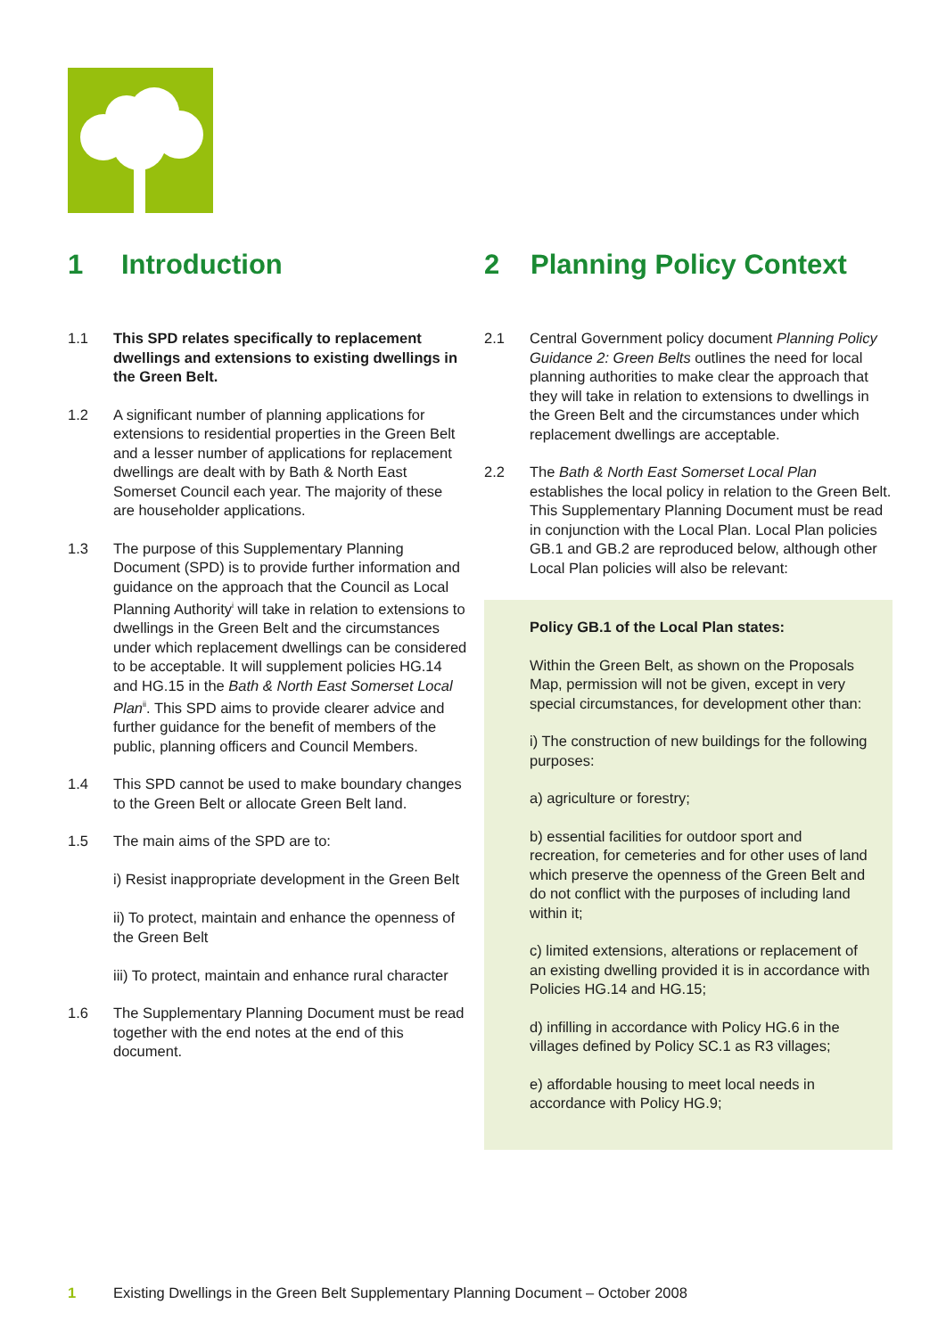1 Introduction
1.1 This SPD relates specifically to replacement dwellings and extensions to existing dwellings in the Green Belt.
1.2 A significant number of planning applications for extensions to residential properties in the Green Belt and a lesser number of applications for replacement dwellings are dealt with by Bath & North East Somerset Council each year. The majority of these are householder applications.
1.3 The purpose of this Supplementary Planning Document (SPD) is to provide further information and guidance on the approach that the Council as Local Planning Authority<sup>i</sup> will take in relation to extensions to dwellings in the Green Belt and the circumstances under which replacement dwellings can be considered to be acceptable. It will supplement policies HG.14 and HG.15 in the Bath & North East Somerset Local Plan<sup>ii</sup>. This SPD aims to provide clearer advice and further guidance for the benefit of members of the public, planning officers and Council Members.
1.4 This SPD cannot be used to make boundary changes to the Green Belt or allocate Green Belt land.
1.5 The main aims of the SPD are to:
i) Resist inappropriate development in the Green Belt
ii) To protect, maintain and enhance the openness of the Green Belt
iii) To protect, maintain and enhance rural character
1.6 The Supplementary Planning Document must be read together with the end notes at the end of this document.
2 Planning Policy Context
2.1 Central Government policy document Planning Policy Guidance 2: Green Belts outlines the need for local planning authorities to make clear the approach that they will take in relation to extensions to dwellings in the Green Belt and the circumstances under which replacement dwellings are acceptable.
2.2 The Bath & North East Somerset Local Plan establishes the local policy in relation to the Green Belt. This Supplementary Planning Document must be read in conjunction with the Local Plan. Local Plan policies GB.1 and GB.2 are reproduced below, although other Local Plan policies will also be relevant:
Policy GB.1 of the Local Plan states:
Within the Green Belt, as shown on the Proposals Map, permission will not be given, except in very special circumstances, for development other than:
i) The construction of new buildings for the following purposes:
a) agriculture or forestry;
b) essential facilities for outdoor sport and recreation, for cemeteries and for other uses of land which preserve the openness of the Green Belt and do not conflict with the purposes of including land within it;
c) limited extensions, alterations or replacement of an existing dwelling provided it is in accordance with Policies HG.14 and HG.15;
d) infilling in accordance with Policy HG.6 in the villages defined by Policy SC.1 as R3 villages;
e) affordable housing to meet local needs in accordance with Policy HG.9;
1 Existing Dwellings in the Green Belt Supplementary Planning Document – October 2008